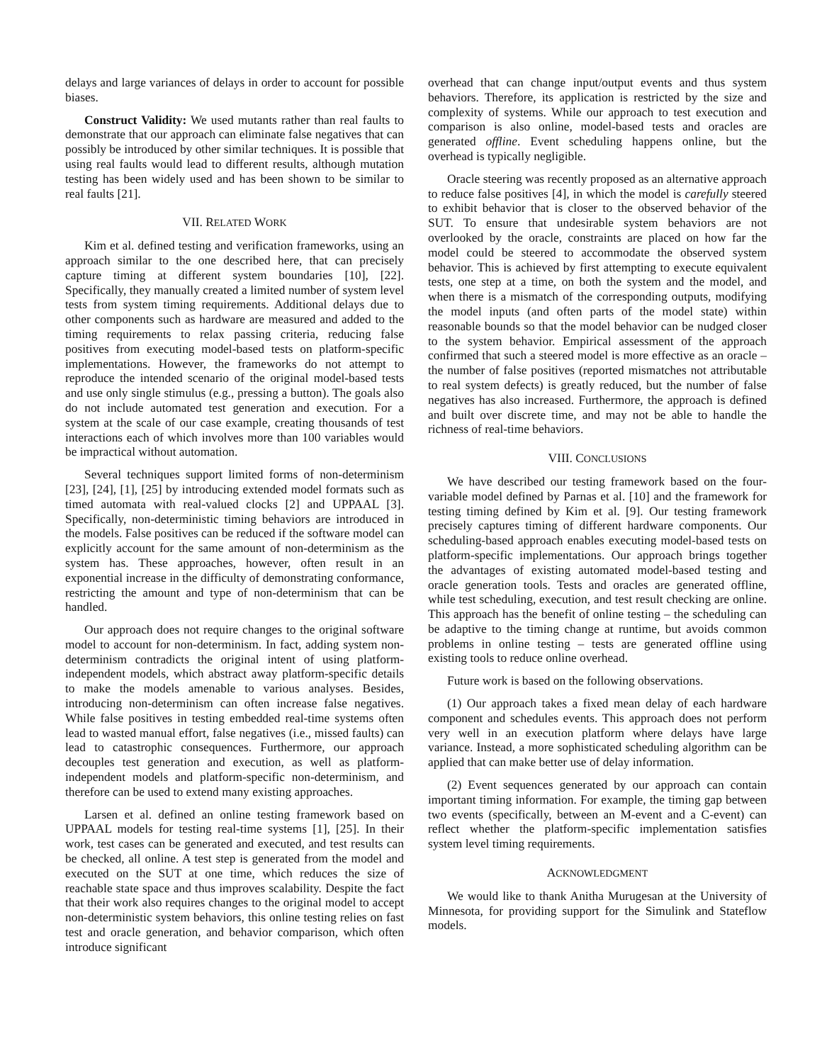delays and large variances of delays in order to account for possible biases.
Construct Validity: We used mutants rather than real faults to demonstrate that our approach can eliminate false negatives that can possibly be introduced by other similar techniques. It is possible that using real faults would lead to different results, although mutation testing has been widely used and has been shown to be similar to real faults [21].
VII. RELATED WORK
Kim et al. defined testing and verification frameworks, using an approach similar to the one described here, that can precisely capture timing at different system boundaries [10], [22]. Specifically, they manually created a limited number of system level tests from system timing requirements. Additional delays due to other components such as hardware are measured and added to the timing requirements to relax passing criteria, reducing false positives from executing model-based tests on platform-specific implementations. However, the frameworks do not attempt to reproduce the intended scenario of the original model-based tests and use only single stimulus (e.g., pressing a button). The goals also do not include automated test generation and execution. For a system at the scale of our case example, creating thousands of test interactions each of which involves more than 100 variables would be impractical without automation.
Several techniques support limited forms of non-determinism [23], [24], [1], [25] by introducing extended model formats such as timed automata with real-valued clocks [2] and UPPAAL [3]. Specifically, non-deterministic timing behaviors are introduced in the models. False positives can be reduced if the software model can explicitly account for the same amount of non-determinism as the system has. These approaches, however, often result in an exponential increase in the difficulty of demonstrating conformance, restricting the amount and type of non-determinism that can be handled.
Our approach does not require changes to the original software model to account for non-determinism. In fact, adding system non-determinism contradicts the original intent of using platform-independent models, which abstract away platform-specific details to make the models amenable to various analyses. Besides, introducing non-determinism can often increase false negatives. While false positives in testing embedded real-time systems often lead to wasted manual effort, false negatives (i.e., missed faults) can lead to catastrophic consequences. Furthermore, our approach decouples test generation and execution, as well as platform-independent models and platform-specific non-determinism, and therefore can be used to extend many existing approaches.
Larsen et al. defined an online testing framework based on UPPAAL models for testing real-time systems [1], [25]. In their work, test cases can be generated and executed, and test results can be checked, all online. A test step is generated from the model and executed on the SUT at one time, which reduces the size of reachable state space and thus improves scalability. Despite the fact that their work also requires changes to the original model to accept non-deterministic system behaviors, this online testing relies on fast test and oracle generation, and behavior comparison, which often introduce significant
overhead that can change input/output events and thus system behaviors. Therefore, its application is restricted by the size and complexity of systems. While our approach to test execution and comparison is also online, model-based tests and oracles are generated offline. Event scheduling happens online, but the overhead is typically negligible.
Oracle steering was recently proposed as an alternative approach to reduce false positives [4], in which the model is carefully steered to exhibit behavior that is closer to the observed behavior of the SUT. To ensure that undesirable system behaviors are not overlooked by the oracle, constraints are placed on how far the model could be steered to accommodate the observed system behavior. This is achieved by first attempting to execute equivalent tests, one step at a time, on both the system and the model, and when there is a mismatch of the corresponding outputs, modifying the model inputs (and often parts of the model state) within reasonable bounds so that the model behavior can be nudged closer to the system behavior. Empirical assessment of the approach confirmed that such a steered model is more effective as an oracle – the number of false positives (reported mismatches not attributable to real system defects) is greatly reduced, but the number of false negatives has also increased. Furthermore, the approach is defined and built over discrete time, and may not be able to handle the richness of real-time behaviors.
VIII. CONCLUSIONS
We have described our testing framework based on the four-variable model defined by Parnas et al. [10] and the framework for testing timing defined by Kim et al. [9]. Our testing framework precisely captures timing of different hardware components. Our scheduling-based approach enables executing model-based tests on platform-specific implementations. Our approach brings together the advantages of existing automated model-based testing and oracle generation tools. Tests and oracles are generated offline, while test scheduling, execution, and test result checking are online. This approach has the benefit of online testing – the scheduling can be adaptive to the timing change at runtime, but avoids common problems in online testing – tests are generated offline using existing tools to reduce online overhead.
Future work is based on the following observations.
(1) Our approach takes a fixed mean delay of each hardware component and schedules events. This approach does not perform very well in an execution platform where delays have large variance. Instead, a more sophisticated scheduling algorithm can be applied that can make better use of delay information.
(2) Event sequences generated by our approach can contain important timing information. For example, the timing gap between two events (specifically, between an M-event and a C-event) can reflect whether the platform-specific implementation satisfies system level timing requirements.
ACKNOWLEDGMENT
We would like to thank Anitha Murugesan at the University of Minnesota, for providing support for the Simulink and Stateflow models.